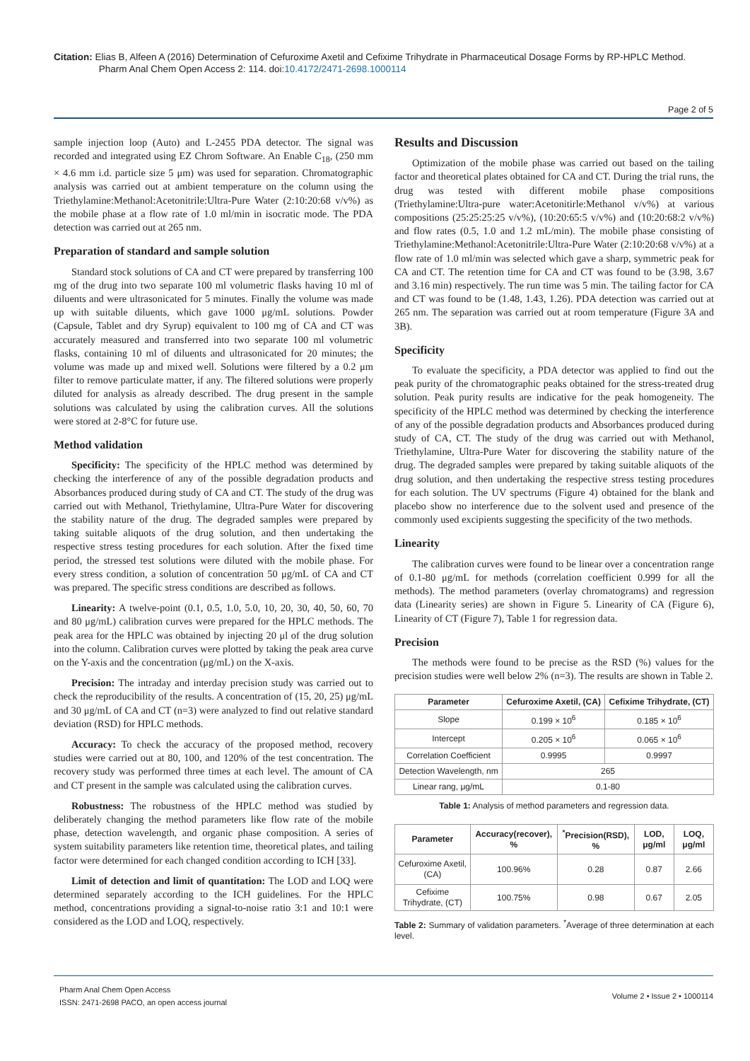Citation: Elias B, Alfeen A (2016) Determination of Cefuroxime Axetil and Cefixime Trihydrate in Pharmaceutical Dosage Forms by RP-HPLC Method.
Pharm Anal Chem Open Access 2: 114. doi:10.4172/2471-2698.1000114
Page 2 of 5
sample injection loop (Auto) and L-2455 PDA detector. The signal was recorded and integrated using EZ Chrom Software. An Enable C<sub>18</sub>, (250 mm × 4.6 mm i.d. particle size 5 μm) was used for separation. Chromatographic analysis was carried out at ambient temperature on the column using the Triethylamine:Methanol:Acetonitrile:Ultra-Pure Water (2:10:20:68 v/v%) as the mobile phase at a flow rate of 1.0 ml/min in isocratic mode. The PDA detection was carried out at 265 nm.
Preparation of standard and sample solution
Standard stock solutions of CA and CT were prepared by transferring 100 mg of the drug into two separate 100 ml volumetric flasks having 10 ml of diluents and were ultrasonicated for 5 minutes. Finally the volume was made up with suitable diluents, which gave 1000 μg/mL solutions. Powder (Capsule, Tablet and dry Syrup) equivalent to 100 mg of CA and CT was accurately measured and transferred into two separate 100 ml volumetric flasks, containing 10 ml of diluents and ultrasonicated for 20 minutes; the volume was made up and mixed well. Solutions were filtered by a 0.2 μm filter to remove particulate matter, if any. The filtered solutions were properly diluted for analysis as already described. The drug present in the sample solutions was calculated by using the calibration curves. All the solutions were stored at 2-8°C for future use.
Method validation
Specificity: The specificity of the HPLC method was determined by checking the interference of any of the possible degradation products and Absorbances produced during study of CA and CT. The study of the drug was carried out with Methanol, Triethylamine, Ultra-Pure Water for discovering the stability nature of the drug. The degraded samples were prepared by taking suitable aliquots of the drug solution, and then undertaking the respective stress testing procedures for each solution. After the fixed time period, the stressed test solutions were diluted with the mobile phase. For every stress condition, a solution of concentration 50 μg/mL of CA and CT was prepared. The specific stress conditions are described as follows.
Linearity: A twelve-point (0.1, 0.5, 1.0, 5.0, 10, 20, 30, 40, 50, 60, 70 and 80 μg/mL) calibration curves were prepared for the HPLC methods. The peak area for the HPLC was obtained by injecting 20 μl of the drug solution into the column. Calibration curves were plotted by taking the peak area curve on the Y-axis and the concentration (μg/mL) on the X-axis.
Precision: The intraday and interday precision study was carried out to check the reproducibility of the results. A concentration of (15, 20, 25) μg/mL and 30 μg/mL of CA and CT (n=3) were analyzed to find out relative standard deviation (RSD) for HPLC methods.
Accuracy: To check the accuracy of the proposed method, recovery studies were carried out at 80, 100, and 120% of the test concentration. The recovery study was performed three times at each level. The amount of CA and CT present in the sample was calculated using the calibration curves.
Robustness: The robustness of the HPLC method was studied by deliberately changing the method parameters like flow rate of the mobile phase, detection wavelength, and organic phase composition. A series of system suitability parameters like retention time, theoretical plates, and tailing factor were determined for each changed condition according to ICH [33].
Limit of detection and limit of quantitation: The LOD and LOQ were determined separately according to the ICH guidelines. For the HPLC method, concentrations providing a signal-to-noise ratio 3:1 and 10:1 were considered as the LOD and LOQ, respectively.
Results and Discussion
Optimization of the mobile phase was carried out based on the tailing factor and theoretical plates obtained for CA and CT. During the trial runs, the drug was tested with different mobile phase compositions (Triethylamine:Ultra-pure water:Acetonitirle:Methanol v/v%) at various compositions (25:25:25:25 v/v%), (10:20:65:5 v/v%) and (10:20:68:2 v/v%) and flow rates (0.5, 1.0 and 1.2 mL/min). The mobile phase consisting of Triethylamine:Methanol:Acetonitrile:Ultra-Pure Water (2:10:20:68 v/v%) at a flow rate of 1.0 ml/min was selected which gave a sharp, symmetric peak for CA and CT. The retention time for CA and CT was found to be (3.98, 3.67 and 3.16 min) respectively. The run time was 5 min. The tailing factor for CA and CT was found to be (1.48, 1.43, 1.26). PDA detection was carried out at 265 nm. The separation was carried out at room temperature (Figure 3A and 3B).
Specificity
To evaluate the specificity, a PDA detector was applied to find out the peak purity of the chromatographic peaks obtained for the stress-treated drug solution. Peak purity results are indicative for the peak homogeneity. The specificity of the HPLC method was determined by checking the interference of any of the possible degradation products and Absorbances produced during study of CA, CT. The study of the drug was carried out with Methanol, Triethylamine, Ultra-Pure Water for discovering the stability nature of the drug. The degraded samples were prepared by taking suitable aliquots of the drug solution, and then undertaking the respective stress testing procedures for each solution. The UV spectrums (Figure 4) obtained for the blank and placebo show no interference due to the solvent used and presence of the commonly used excipients suggesting the specificity of the two methods.
Linearity
The calibration curves were found to be linear over a concentration range of 0.1-80 μg/mL for methods (correlation coefficient 0.999 for all the methods). The method parameters (overlay chromatograms) and regression data (Linearity series) are shown in Figure 5. Linearity of CA (Figure 6), Linearity of CT (Figure 7), Table 1 for regression data.
Precision
The methods were found to be precise as the RSD (%) values for the precision studies were well below 2% (n=3). The results are shown in Table 2.
| Parameter | Cefuroxime Axetil, (CA) | Cefixime Trihydrate, (CT) |
| --- | --- | --- |
| Slope | 0.199 × 10<sup>6</sup> | 0.185 × 10<sup>6</sup> |
| Intercept | 0.205 × 10<sup>6</sup> | 0.065 × 10<sup>6</sup> |
| Correlation Coefficient | 0.9995 | 0.9997 |
| Detection Wavelength, nm | 265 | |
| Linear rang, μg/mL | 0.1-80 | |
Table 1: Analysis of method parameters and regression data.
| Parameter | Accuracy(recover), % | <sup>*</sup> Precision(RSD), % | LOD, μg/ml | LOQ, μg/ml |
| --- | --- | --- | --- | --- |
| Cefuroxime Axetil, (CA) | 100.96% | 0.28 | 0.87 | 2.66 |
| Cefixime Trihydrate, (CT) | 100.75% | 0.98 | 0.67 | 2.05 |
Table 2: Summary of validation parameters. <sup>*</sup>Average of three determination at each level.
Pharm Anal Chem Open Access
ISSN: 2471-2698 PACO, an open access journal
Volume 2 • Issue 2 • 1000114